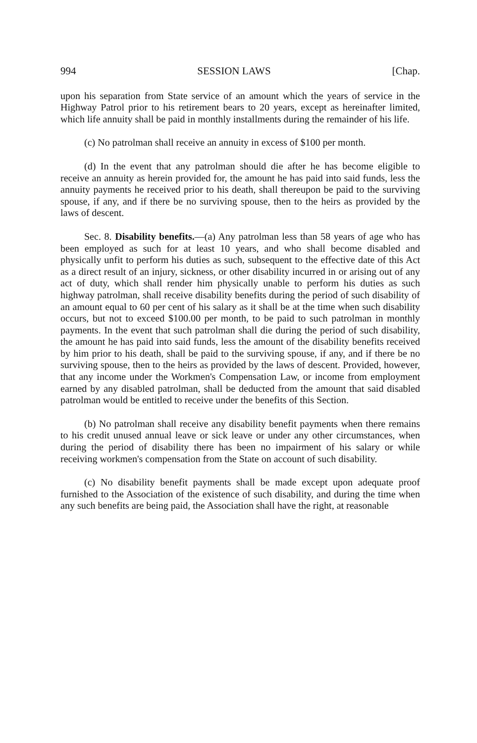994 SESSION LAWS [Chap.
upon his separation from State service of an amount which the years of service in the Highway Patrol prior to his retirement bears to 20 years, except as hereinafter limited, which life annuity shall be paid in monthly installments during the remainder of his life.
(c) No patrolman shall receive an annuity in excess of $100 per month.
(d) In the event that any patrolman should die after he has become eligible to receive an annuity as herein provided for, the amount he has paid into said funds, less the annuity payments he received prior to his death, shall thereupon be paid to the surviving spouse, if any, and if there be no surviving spouse, then to the heirs as provided by the laws of descent.
Sec. 8. Disability benefits.—(a) Any patrolman less than 58 years of age who has been employed as such for at least 10 years, and who shall become disabled and physically unfit to perform his duties as such, subsequent to the effective date of this Act as a direct result of an injury, sickness, or other disability incurred in or arising out of any act of duty, which shall render him physically unable to perform his duties as such highway patrolman, shall receive disability benefits during the period of such disability of an amount equal to 60 per cent of his salary as it shall be at the time when such disability occurs, but not to exceed $100.00 per month, to be paid to such patrolman in monthly payments. In the event that such patrolman shall die during the period of such disability, the amount he has paid into said funds, less the amount of the disability benefits received by him prior to his death, shall be paid to the surviving spouse, if any, and if there be no surviving spouse, then to the heirs as provided by the laws of descent. Provided, however, that any income under the Workmen's Compensation Law, or income from employment earned by any disabled patrolman, shall be deducted from the amount that said disabled patrolman would be entitled to receive under the benefits of this Section.
(b) No patrolman shall receive any disability benefit payments when there remains to his credit unused annual leave or sick leave or under any other circumstances, when during the period of disability there has been no impairment of his salary or while receiving workmen's compensation from the State on account of such disability.
(c) No disability benefit payments shall be made except upon adequate proof furnished to the Association of the existence of such disability, and during the time when any such benefits are being paid, the Association shall have the right, at reasonable